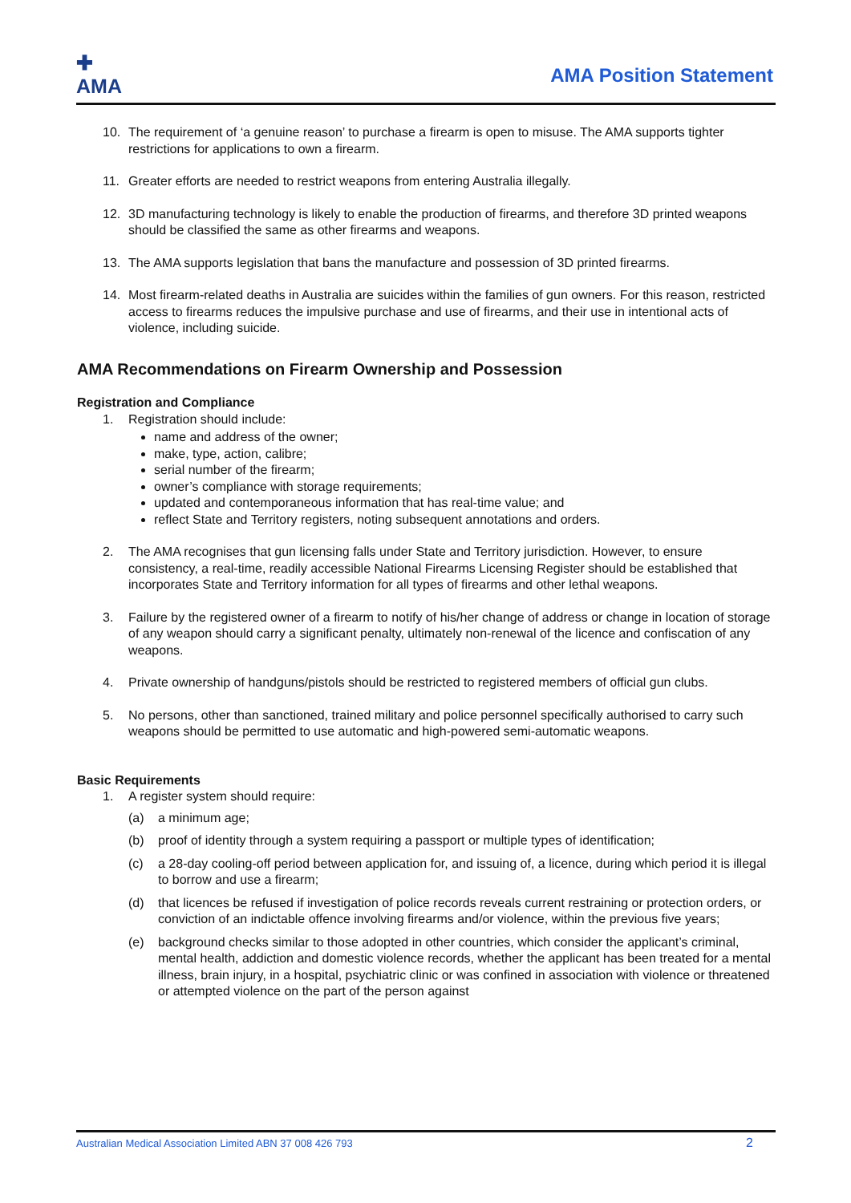✚
AMA
AMA Position Statement
10. The requirement of ‘a genuine reason’ to purchase a firearm is open to misuse. The AMA supports tighter restrictions for applications to own a firearm.
11. Greater efforts are needed to restrict weapons from entering Australia illegally.
12. 3D manufacturing technology is likely to enable the production of firearms, and therefore 3D printed weapons should be classified the same as other firearms and weapons.
13. The AMA supports legislation that bans the manufacture and possession of 3D printed firearms.
14. Most firearm-related deaths in Australia are suicides within the families of gun owners. For this reason, restricted access to firearms reduces the impulsive purchase and use of firearms, and their use in intentional acts of violence, including suicide.
AMA Recommendations on Firearm Ownership and Possession
Registration and Compliance
1. Registration should include:
name and address of the owner;
make, type, action, calibre;
serial number of the firearm;
owner’s compliance with storage requirements;
updated and contemporaneous information that has real-time value; and
reflect State and Territory registers, noting subsequent annotations and orders.
2. The AMA recognises that gun licensing falls under State and Territory jurisdiction. However, to ensure consistency, a real-time, readily accessible National Firearms Licensing Register should be established that incorporates State and Territory information for all types of firearms and other lethal weapons.
3. Failure by the registered owner of a firearm to notify of his/her change of address or change in location of storage of any weapon should carry a significant penalty, ultimately non-renewal of the licence and confiscation of any weapons.
4. Private ownership of handguns/pistols should be restricted to registered members of official gun clubs.
5. No persons, other than sanctioned, trained military and police personnel specifically authorised to carry such weapons should be permitted to use automatic and high-powered semi-automatic weapons.
Basic Requirements
1. A register system should require:
(a) a minimum age;
(b) proof of identity through a system requiring a passport or multiple types of identification;
(c) a 28-day cooling-off period between application for, and issuing of, a licence, during which period it is illegal to borrow and use a firearm;
(d) that licences be refused if investigation of police records reveals current restraining or protection orders, or conviction of an indictable offence involving firearms and/or violence, within the previous five years;
(e) background checks similar to those adopted in other countries, which consider the applicant’s criminal, mental health, addiction and domestic violence records, whether the applicant has been treated for a mental illness, brain injury, in a hospital, psychiatric clinic or was confined in association with violence or threatened or attempted violence on the part of the person against
Australian Medical Association Limited ABN 37 008 426 793 2